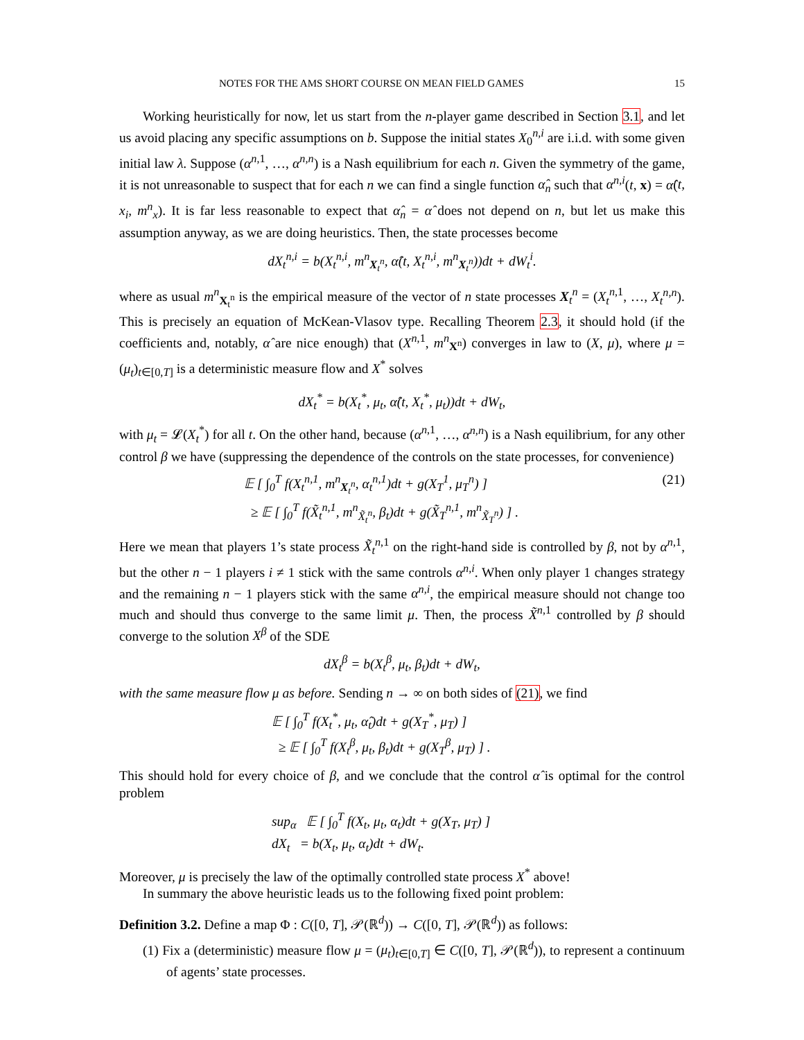NOTES FOR THE AMS SHORT COURSE ON MEAN FIELD GAMES 15
Working heuristically for now, let us start from the n-player game described in Section 3.1, and let us avoid placing any specific assumptions on b. Suppose the initial states X<sub>0</sub><sup>n,i</sup> are i.i.d. with some given initial law λ. Suppose (α<sup>n,1</sup>, …, α<sup>n,n</sup>) is a Nash equilibrium for each n. Given the symmetry of the game, it is not unreasonable to suspect that for each n we can find a single function α̂<sub>n</sub> such that α<sup>n,i</sup>(t, x) = α̂(t, x<sub>i</sub>, m<sup>n</sup><sub>x</sub>). It is far less reasonable to expect that α̂<sub>n</sub> = α̂ does not depend on n, but let us make this assumption anyway, as we are doing heuristics. Then, the state processes become
dX<sub>t</sub><sup>n,i</sup> = b(X<sub>t</sub><sup>n,i</sup>, m<sup>n</sup><sub>X<sub>t</sub><sup>n</sup></sub>, α̂(t, X<sub>t</sub><sup>n,i</sup>, m<sup>n</sup><sub>X<sub>t</sub><sup>n</sup></sub>))dt + dW<sub>t</sub><sup>i</sup>.
where as usual m<sup>n</sup><sub>X<sub>t</sub><sup>n</sup></sub> is the empirical measure of the vector of n state processes X<sub>t</sub><sup>n</sup> = (X<sub>t</sub><sup>n,1</sup>, …, X<sub>t</sub><sup>n,n</sup>). This is precisely an equation of McKean-Vlasov type. Recalling Theorem 2.3, it should hold (if the coefficients and, notably, α̂ are nice enough) that (X<sup>n,1</sup>, m<sup>n</sup><sub>X<sup>n</sup></sub>) converges in law to (X, μ), where μ = (μ<sub>t</sub>)<sub>t∈[0,T]</sub> is a deterministic measure flow and X<sup>*</sup> solves
dX<sub>t</sub><sup>*</sup> = b(X<sub>t</sub><sup>*</sup>, μ<sub>t</sub>, α̂(t, X<sub>t</sub><sup>*</sup>, μ<sub>t</sub>))dt + dW<sub>t</sub>,
with μ<sub>t</sub> = 𝓛(X<sub>t</sub><sup>*</sup>) for all t. On the other hand, because (α<sup>n,1</sup>, …, α<sup>n,n</sup>) is a Nash equilibrium, for any other control β we have (suppressing the dependence of the controls on the state processes, for convenience)
𝔼 [ ∫<sub>0</sub><sup>T</sup> f(X<sub>t</sub><sup>n,1</sup>, m<sup>n</sup><sub>X<sub>t</sub><sup>n</sup></sub>, α<sub>t</sub><sup>n,1</sup>)dt + g(X<sub>T</sub><sup>1</sup>, μ<sub>T</sub><sup>n</sup>) ]
≥ 𝔼 [ ∫<sub>0</sub><sup>T</sup> f(X̃<sub>t</sub><sup>n,1</sup>, m<sup>n</sup><sub>X̃<sub>t</sub><sup>n</sup></sub>, β<sub>t</sub>)dt + g(X̃<sub>T</sub><sup>n,1</sup>, m<sup>n</sup><sub>X̃<sub>T</sub><sup>n</sup></sub>) ] . (21)
Here we mean that players 1’s state process X̃<sub>t</sub><sup>n,1</sup> on the right-hand side is controlled by β, not by α<sup>n,1</sup>, but the other n − 1 players i ≠ 1 stick with the same controls α<sup>n,i</sup>. When only player 1 changes strategy and the remaining n − 1 players stick with the same α<sup>n,i</sup>, the empirical measure should not change too much and should thus converge to the same limit μ. Then, the process X̃<sup>n,1</sup> controlled by β should converge to the solution X<sup>β</sup> of the SDE
dX<sub>t</sub><sup>β</sup> = b(X<sub>t</sub><sup>β</sup>, μ<sub>t</sub>, β<sub>t</sub>)dt + dW<sub>t</sub>,
with the same measure flow μ as before. Sending n → ∞ on both sides of (21), we find
𝔼 [ ∫<sub>0</sub><sup>T</sup> f(X<sub>t</sub><sup>*</sup>, μ<sub>t</sub>, α̂<sub>t</sub>)dt + g(X<sub>T</sub><sup>*</sup>, μ<sub>T</sub>) ]
≥ 𝔼 [ ∫<sub>0</sub><sup>T</sup> f(X<sub>t</sub><sup>β</sup>, μ<sub>t</sub>, β<sub>t</sub>)dt + g(X<sub>T</sub><sup>β</sup>, μ<sub>T</sub>) ] .
This should hold for every choice of β, and we conclude that the control α̂ is optimal for the control problem
sup<sub>α</sub> 𝔼 [ ∫<sub>0</sub><sup>T</sup> f(X<sub>t</sub>, μ<sub>t</sub>, α<sub>t</sub>)dt + g(X<sub>T</sub>, μ<sub>T</sub>) ]
dX<sub>t</sub> = b(X<sub>t</sub>, μ<sub>t</sub>, α<sub>t</sub>)dt + dW<sub>t</sub>.
Moreover, μ is precisely the law of the optimally controlled state process X<sup>*</sup> above!
In summary the above heuristic leads us to the following fixed point problem:
Definition 3.2. Define a map Φ : C([0, T], 𝒫(ℝ<sup>d</sup>)) → C([0, T], 𝒫(ℝ<sup>d</sup>)) as follows:
(1) Fix a (deterministic) measure flow μ = (μ<sub>t</sub>)<sub>t∈[0,T]</sub> ∈ C([0, T], 𝒫(ℝ<sup>d</sup>)), to represent a continuum of agents’ state processes.